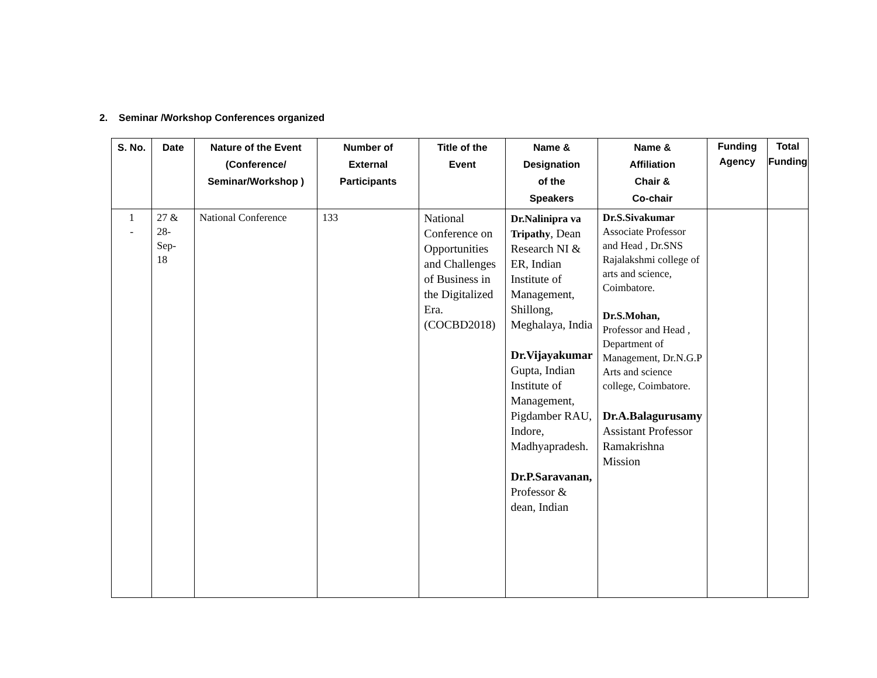2. Seminar /Workshop Conferences organized
| S. No. | Date | Nature of the Event (Conference/ Seminar/Workshop ) | Number of External Participants | Title of the Event | Name & Designation of the Speakers | Name & Affiliation Chair & Co-chair | Funding Agency | Total Funding |
| --- | --- | --- | --- | --- | --- | --- | --- | --- |
| 1 - | 27 & 28- Sep- 18 | National Conference | 133 | National Conference on Opportunities and Challenges of Business in the Digitalized Era. (COCBD2018) | Dr.Nalinipra va Tripathy , Dean Research NI & ER, Indian Institute of Management, Shillong, Meghalaya, India Dr.Vijayakumar Gupta, Indian Institute of Management, Pigdamber RAU, Indore, Madhyapradesh. Dr.P.Saravanan, Professor & dean, Indian | Dr.S.Sivakumar Associate Professor and Head , Dr.SNS Rajalakshmi college of arts and science, Coimbatore. Dr.S.Mohan, Professor and Head , Department of Management, Dr.N.G.P Arts and science college, Coimbatore. Dr.A.Balagurusamy Assistant Professor Ramakrishna Mission | | |